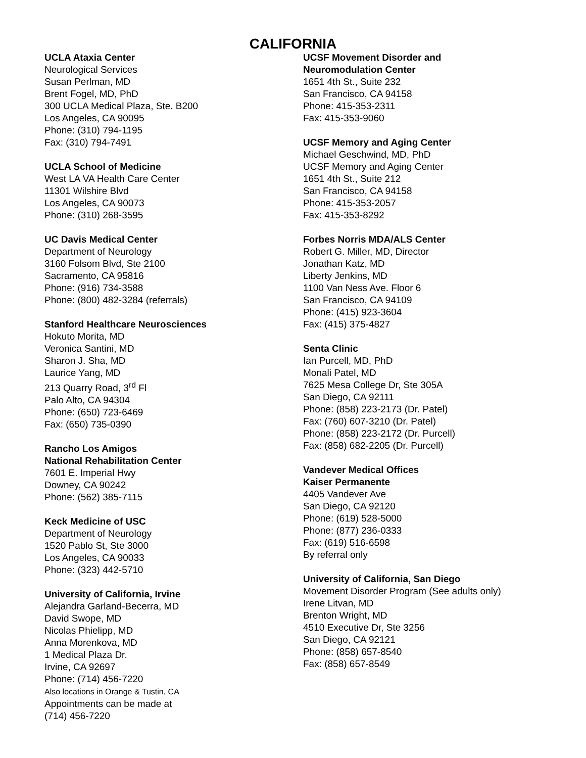CALIFORNIA
UCLA Ataxia Center
Neurological Services
Susan Perlman, MD
Brent Fogel, MD, PhD
300 UCLA Medical Plaza, Ste. B200
Los Angeles, CA 90095
Phone: (310) 794-1195
Fax: (310) 794-7491
UCLA School of Medicine
West LA VA Health Care Center
11301 Wilshire Blvd
Los Angeles, CA 90073
Phone: (310) 268-3595
UC Davis Medical Center
Department of Neurology
3160 Folsom Blvd, Ste 2100
Sacramento, CA 95816
Phone: (916) 734-3588
Phone: (800) 482-3284 (referrals)
Stanford Healthcare Neurosciences
Hokuto Morita, MD
Veronica Santini, MD
Sharon J. Sha, MD
Laurice Yang, MD
213 Quarry Road, 3<sup>rd</sup> Fl
Palo Alto, CA 94304
Phone: (650) 723-6469
Fax: (650) 735-0390
Rancho Los Amigos
National Rehabilitation Center
7601 E. Imperial Hwy
Downey, CA 90242
Phone: (562) 385-7115
Keck Medicine of USC
Department of Neurology
1520 Pablo St, Ste 3000
Los Angeles, CA 90033
Phone: (323) 442-5710
University of California, Irvine
Alejandra Garland-Becerra, MD
David Swope, MD
Nicolas Phielipp, MD
Anna Morenkova, MD
1 Medical Plaza Dr.
Irvine, CA 92697
Phone: (714) 456-7220
Also locations in Orange & Tustin, CA
Appointments can be made at
(714) 456-7220
UCSF Movement Disorder and
Neuromodulation Center
1651 4th St., Suite 232
San Francisco, CA 94158
Phone: 415-353-2311
Fax: 415-353-9060
UCSF Memory and Aging Center
Michael Geschwind, MD, PhD
UCSF Memory and Aging Center
1651 4th St., Suite 212
San Francisco, CA 94158
Phone: 415-353-2057
Fax: 415-353-8292
Forbes Norris MDA/ALS Center
Robert G. Miller, MD, Director
Jonathan Katz, MD
Liberty Jenkins, MD
1100 Van Ness Ave. Floor 6
San Francisco, CA 94109
Phone: (415) 923-3604
Fax: (415) 375-4827
Senta Clinic
Ian Purcell, MD, PhD
Monali Patel, MD
7625 Mesa College Dr, Ste 305A
San Diego, CA 92111
Phone: (858) 223-2173 (Dr. Patel)
Fax: (760) 607-3210 (Dr. Patel)
Phone: (858) 223-2172 (Dr. Purcell)
Fax: (858) 682-2205 (Dr. Purcell)
Vandever Medical Offices
Kaiser Permanente
4405 Vandever Ave
San Diego, CA 92120
Phone: (619) 528-5000
Phone: (877) 236-0333
Fax: (619) 516-6598
By referral only
University of California, San Diego
Movement Disorder Program (See adults only)
Irene Litvan, MD
Brenton Wright, MD
4510 Executive Dr, Ste 3256
San Diego, CA 92121
Phone: (858) 657-8540
Fax: (858) 657-8549